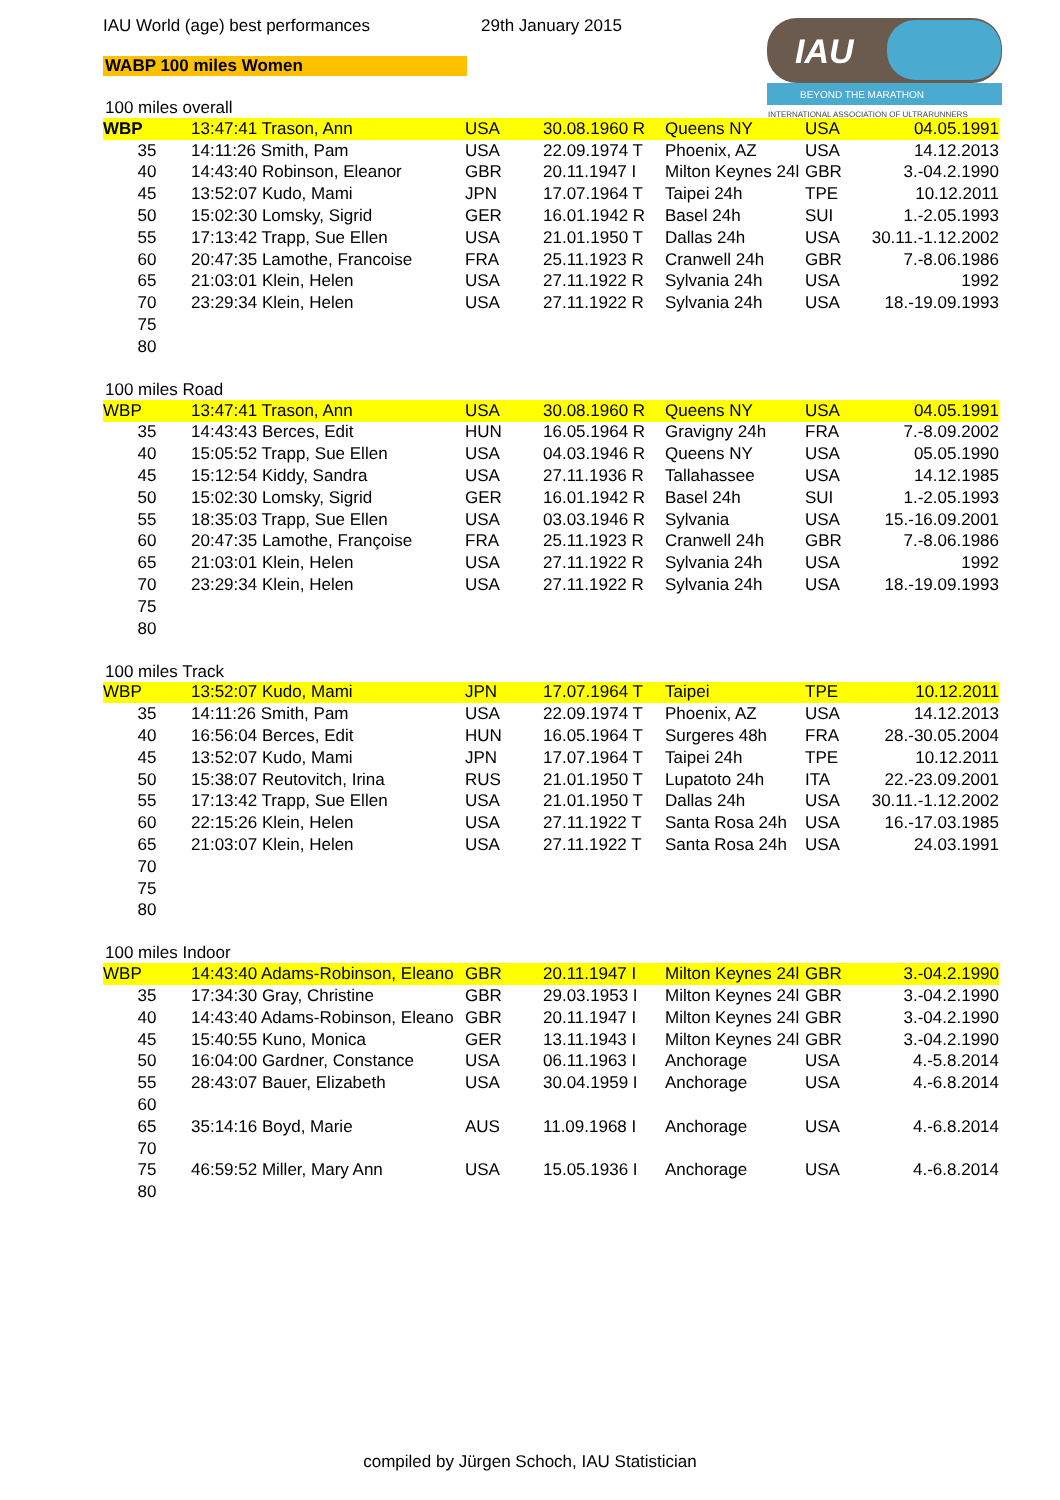IAU World (age) best performances 29th January 2015
WABP 100 miles Women
IAU
BEYOND THE MARATHON
INTERNATIONAL ASSOCIATION OF ULTRARUNNERS
100 miles overall
| WBP | 13:47:41 Trason, Ann | USA | 30.08.1960 R | Queens NY | USA | 04.05.1991 |
| 35 | 14:11:26 Smith, Pam | USA | 22.09.1974 T | Phoenix, AZ | USA | 14.12.2013 |
| 40 | 14:43:40 Robinson, Eleanor | GBR | 20.11.1947 I | Milton Keynes 24l | GBR | 3.-04.2.1990 |
| 45 | 13:52:07 Kudo, Mami | JPN | 17.07.1964 T | Taipei 24h | TPE | 10.12.2011 |
| 50 | 15:02:30 Lomsky, Sigrid | GER | 16.01.1942 R | Basel 24h | SUI | 1.-2.05.1993 |
| 55 | 17:13:42 Trapp, Sue Ellen | USA | 21.01.1950 T | Dallas 24h | USA | 30.11.-1.12.2002 |
| 60 | 20:47:35 Lamothe, Francoise | FRA | 25.11.1923 R | Cranwell 24h | GBR | 7.-8.06.1986 |
| 65 | 21:03:01 Klein, Helen | USA | 27.11.1922 R | Sylvania 24h | USA | 1992 |
| 70 | 23:29:34 Klein, Helen | USA | 27.11.1922 R | Sylvania 24h | USA | 18.-19.09.1993 |
| 75 | | | | | | |
| 80 | | | | | | |
100 miles Road
| WBP | 13:47:41 Trason, Ann | USA | 30.08.1960 R | Queens NY | USA | 04.05.1991 |
| 35 | 14:43:43 Berces, Edit | HUN | 16.05.1964 R | Gravigny 24h | FRA | 7.-8.09.2002 |
| 40 | 15:05:52 Trapp, Sue Ellen | USA | 04.03.1946 R | Queens NY | USA | 05.05.1990 |
| 45 | 15:12:54 Kiddy, Sandra | USA | 27.11.1936 R | Tallahassee | USA | 14.12.1985 |
| 50 | 15:02:30 Lomsky, Sigrid | GER | 16.01.1942 R | Basel 24h | SUI | 1.-2.05.1993 |
| 55 | 18:35:03 Trapp, Sue Ellen | USA | 03.03.1946 R | Sylvania | USA | 15.-16.09.2001 |
| 60 | 20:47:35 Lamothe, Françoise | FRA | 25.11.1923 R | Cranwell 24h | GBR | 7.-8.06.1986 |
| 65 | 21:03:01 Klein, Helen | USA | 27.11.1922 R | Sylvania 24h | USA | 1992 |
| 70 | 23:29:34 Klein, Helen | USA | 27.11.1922 R | Sylvania 24h | USA | 18.-19.09.1993 |
| 75 | | | | | | |
| 80 | | | | | | |
100 miles Track
| WBP | 13:52:07 Kudo, Mami | JPN | 17.07.1964 T | Taipei | TPE | 10.12.2011 |
| 35 | 14:11:26 Smith, Pam | USA | 22.09.1974 T | Phoenix, AZ | USA | 14.12.2013 |
| 40 | 16:56:04 Berces, Edit | HUN | 16.05.1964 T | Surgeres 48h | FRA | 28.-30.05.2004 |
| 45 | 13:52:07 Kudo, Mami | JPN | 17.07.1964 T | Taipei 24h | TPE | 10.12.2011 |
| 50 | 15:38:07 Reutovitch, Irina | RUS | 21.01.1950 T | Lupatoto 24h | ITA | 22.-23.09.2001 |
| 55 | 17:13:42 Trapp, Sue Ellen | USA | 21.01.1950 T | Dallas 24h | USA | 30.11.-1.12.2002 |
| 60 | 22:15:26 Klein, Helen | USA | 27.11.1922 T | Santa Rosa 24h | USA | 16.-17.03.1985 |
| 65 | 21:03:07 Klein, Helen | USA | 27.11.1922 T | Santa Rosa 24h | USA | 24.03.1991 |
| 70 | | | | | | |
| 75 | | | | | | |
| 80 | | | | | | |
100 miles Indoor
| WBP | 14:43:40 Adams-Robinson, Eleano | GBR | 20.11.1947 I | Milton Keynes 24l | GBR | 3.-04.2.1990 |
| 35 | 17:34:30 Gray, Christine | GBR | 29.03.1953 I | Milton Keynes 24l | GBR | 3.-04.2.1990 |
| 40 | 14:43:40 Adams-Robinson, Eleano | GBR | 20.11.1947 I | Milton Keynes 24l | GBR | 3.-04.2.1990 |
| 45 | 15:40:55 Kuno, Monica | GER | 13.11.1943 I | Milton Keynes 24l | GBR | 3.-04.2.1990 |
| 50 | 16:04:00 Gardner, Constance | USA | 06.11.1963 I | Anchorage | USA | 4.-5.8.2014 |
| 55 | 28:43:07 Bauer, Elizabeth | USA | 30.04.1959 I | Anchorage | USA | 4.-6.8.2014 |
| 60 | | | | | | |
| 65 | 35:14:16 Boyd, Marie | AUS | 11.09.1968 I | Anchorage | USA | 4.-6.8.2014 |
| 70 | | | | | | |
| 75 | 46:59:52 Miller, Mary Ann | USA | 15.05.1936 I | Anchorage | USA | 4.-6.8.2014 |
| 80 | | | | | | |
compiled by Jürgen Schoch, IAU Statistician